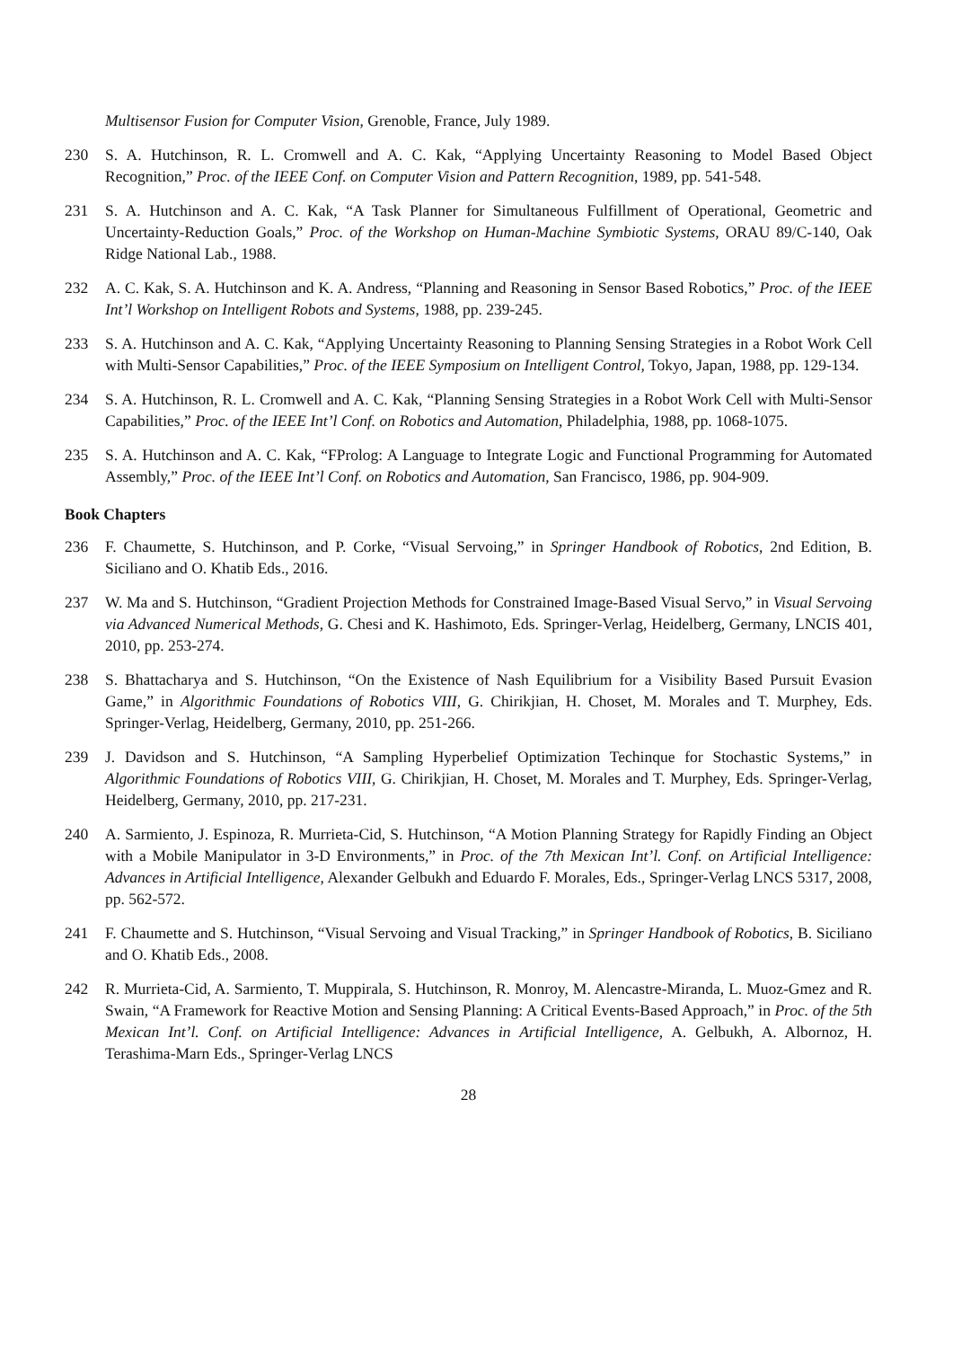Multisensor Fusion for Computer Vision, Grenoble, France, July 1989.
230 S. A. Hutchinson, R. L. Cromwell and A. C. Kak, “Applying Uncertainty Reasoning to Model Based Object Recognition,” Proc. of the IEEE Conf. on Computer Vision and Pattern Recognition, 1989, pp. 541-548.
231 S. A. Hutchinson and A. C. Kak, “A Task Planner for Simultaneous Fulfillment of Operational, Geometric and Uncertainty-Reduction Goals,” Proc. of the Workshop on Human-Machine Symbiotic Systems, ORAU 89/C-140, Oak Ridge National Lab., 1988.
232 A. C. Kak, S. A. Hutchinson and K. A. Andress, “Planning and Reasoning in Sensor Based Robotics,” Proc. of the IEEE Int’l Workshop on Intelligent Robots and Systems, 1988, pp. 239-245.
233 S. A. Hutchinson and A. C. Kak, “Applying Uncertainty Reasoning to Planning Sensing Strategies in a Robot Work Cell with Multi-Sensor Capabilities,” Proc. of the IEEE Symposium on Intelligent Control, Tokyo, Japan, 1988, pp. 129-134.
234 S. A. Hutchinson, R. L. Cromwell and A. C. Kak, “Planning Sensing Strategies in a Robot Work Cell with Multi-Sensor Capabilities,” Proc. of the IEEE Int’l Conf. on Robotics and Automation, Philadelphia, 1988, pp. 1068-1075.
235 S. A. Hutchinson and A. C. Kak, “FProlog: A Language to Integrate Logic and Functional Programming for Automated Assembly,” Proc. of the IEEE Int’l Conf. on Robotics and Automation, San Francisco, 1986, pp. 904-909.
Book Chapters
236 F. Chaumette, S. Hutchinson, and P. Corke, “Visual Servoing,” in Springer Handbook of Robotics, 2nd Edition, B. Siciliano and O. Khatib Eds., 2016.
237 W. Ma and S. Hutchinson, “Gradient Projection Methods for Constrained Image-Based Visual Servo,” in Visual Servoing via Advanced Numerical Methods, G. Chesi and K. Hashimoto, Eds. Springer-Verlag, Heidelberg, Germany, LNCIS 401, 2010, pp. 253-274.
238 S. Bhattacharya and S. Hutchinson, “On the Existence of Nash Equilibrium for a Visibility Based Pursuit Evasion Game,” in Algorithmic Foundations of Robotics VIII, G. Chirikjian, H. Choset, M. Morales and T. Murphey, Eds. Springer-Verlag, Heidelberg, Germany, 2010, pp. 251-266.
239 J. Davidson and S. Hutchinson, “A Sampling Hyperbelief Optimization Techinque for Stochastic Systems,” in Algorithmic Foundations of Robotics VIII, G. Chirikjian, H. Choset, M. Morales and T. Murphey, Eds. Springer-Verlag, Heidelberg, Germany, 2010, pp. 217-231.
240 A. Sarmiento, J. Espinoza, R. Murrieta-Cid, S. Hutchinson, “A Motion Planning Strategy for Rapidly Finding an Object with a Mobile Manipulator in 3-D Environments,” in Proc. of the 7th Mexican Int’l. Conf. on Artificial Intelligence: Advances in Artificial Intelligence, Alexander Gelbukh and Eduardo F. Morales, Eds., Springer-Verlag LNCS 5317, 2008, pp. 562-572.
241 F. Chaumette and S. Hutchinson, “Visual Servoing and Visual Tracking,” in Springer Handbook of Robotics, B. Siciliano and O. Khatib Eds., 2008.
242 R. Murrieta-Cid, A. Sarmiento, T. Muppirala, S. Hutchinson, R. Monroy, M. Alencastre-Miranda, L. Muoz-Gmez and R. Swain, “A Framework for Reactive Motion and Sensing Planning: A Critical Events-Based Approach,” in Proc. of the 5th Mexican Int’l. Conf. on Artificial Intelligence: Advances in Artificial Intelligence, A. Gelbukh, A. Albornoz, H. Terashima-Marn Eds., Springer-Verlag LNCS
28